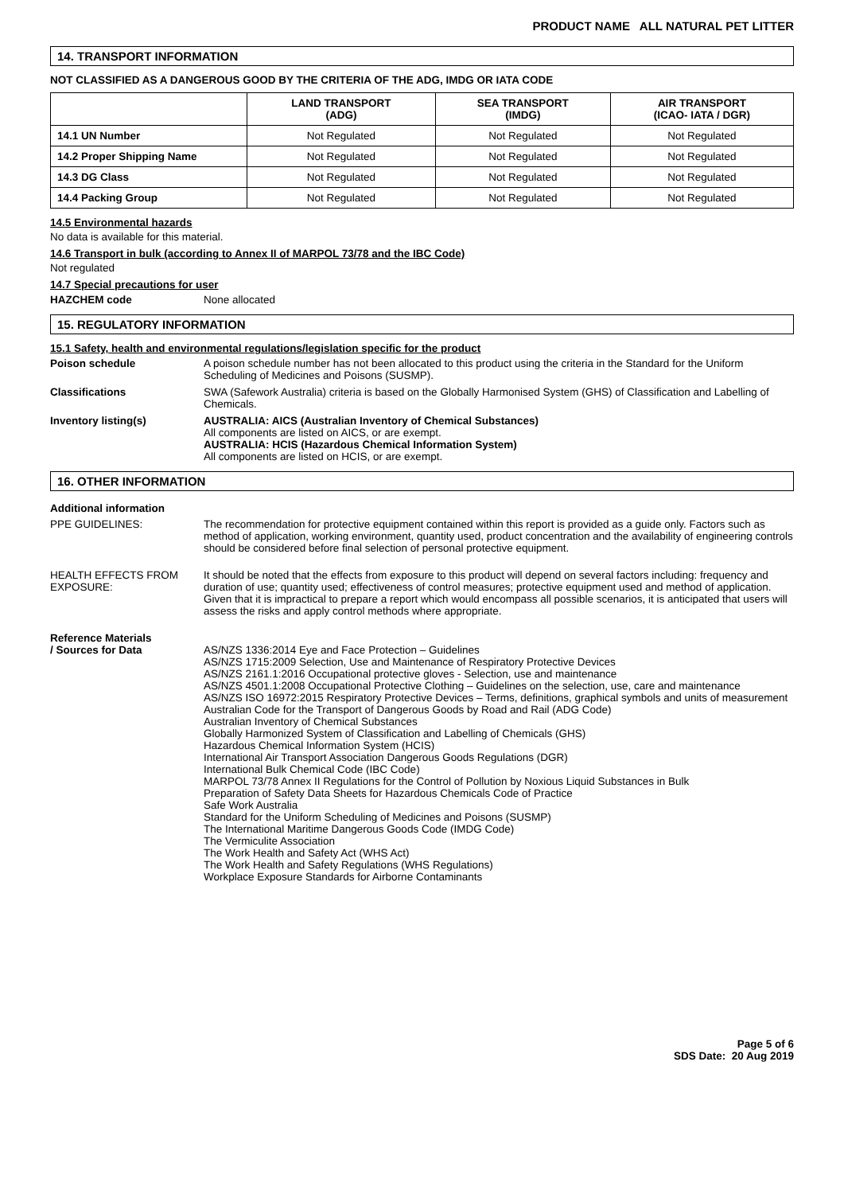PRODUCT NAME ALL NATURAL PET LITTER
14. TRANSPORT INFORMATION
NOT CLASSIFIED AS A DANGEROUS GOOD BY THE CRITERIA OF THE ADG, IMDG OR IATA CODE
| | LAND TRANSPORT (ADG) | SEA TRANSPORT (IMDG) | AIR TRANSPORT (ICAO- IATA / DGR) |
| --- | --- | --- | --- |
| 14.1 UN Number | Not Regulated | Not Regulated | Not Regulated |
| 14.2 Proper Shipping Name | Not Regulated | Not Regulated | Not Regulated |
| 14.3 DG Class | Not Regulated | Not Regulated | Not Regulated |
| 14.4 Packing Group | Not Regulated | Not Regulated | Not Regulated |
14.5 Environmental hazards
No data is available for this material.
14.6 Transport in bulk (according to Annex II of MARPOL 73/78 and the IBC Code)
Not regulated
14.7 Special precautions for user
| HAZCHEM code | None allocated |
15. REGULATORY INFORMATION
15.1 Safety, health and environmental regulations/legislation specific for the product
| Poison schedule | A poison schedule number has not been allocated to this product using the criteria in the Standard for the Uniform Scheduling of Medicines and Poisons (SUSMP). |
| Classifications | SWA (Safework Australia) criteria is based on the Globally Harmonised System (GHS) of Classification and Labelling of Chemicals. |
| Inventory listing(s) | AUSTRALIA: AICS (Australian Inventory of Chemical Substances) All components are listed on AICS, or are exempt. AUSTRALIA: HCIS (Hazardous Chemical Information System) All components are listed on HCIS, or are exempt. |
16. OTHER INFORMATION
Additional information
| PPE GUIDELINES: | The recommendation for protective equipment contained within this report is provided as a guide only. Factors such as method of application, working environment, quantity used, product concentration and the availability of engineering controls should be considered before final selection of personal protective equipment. |
| HEALTH EFFECTS FROM EXPOSURE: | It should be noted that the effects from exposure to this product will depend on several factors including: frequency and duration of use; quantity used; effectiveness of control measures; protective equipment used and method of application. Given that it is impractical to prepare a report which would encompass all possible scenarios, it is anticipated that users will assess the risks and apply control methods where appropriate. |
| Reference Materials / Sources for Data | AS/NZS 1336:2014 Eye and Face Protection – Guidelines AS/NZS 1715:2009 Selection, Use and Maintenance of Respiratory Protective Devices AS/NZS 2161.1:2016 Occupational protective gloves - Selection, use and maintenance AS/NZS 4501.1:2008 Occupational Protective Clothing – Guidelines on the selection, use, care and maintenance AS/NZS ISO 16972:2015 Respiratory Protective Devices – Terms, definitions, graphical symbols and units of measurement Australian Code for the Transport of Dangerous Goods by Road and Rail (ADG Code) Australian Inventory of Chemical Substances Globally Harmonized System of Classification and Labelling of Chemicals (GHS) Hazardous Chemical Information System (HCIS) International Air Transport Association Dangerous Goods Regulations (DGR) International Bulk Chemical Code (IBC Code) MARPOL 73/78 Annex II Regulations for the Control of Pollution by Noxious Liquid Substances in Bulk Preparation of Safety Data Sheets for Hazardous Chemicals Code of Practice Safe Work Australia Standard for the Uniform Scheduling of Medicines and Poisons (SUSMP) The International Maritime Dangerous Goods Code (IMDG Code) The Vermiculite Association The Work Health and Safety Act (WHS Act) The Work Health and Safety Regulations (WHS Regulations) Workplace Exposure Standards for Airborne Contaminants |
Page 5 of 6
SDS Date: 20 Aug 2019